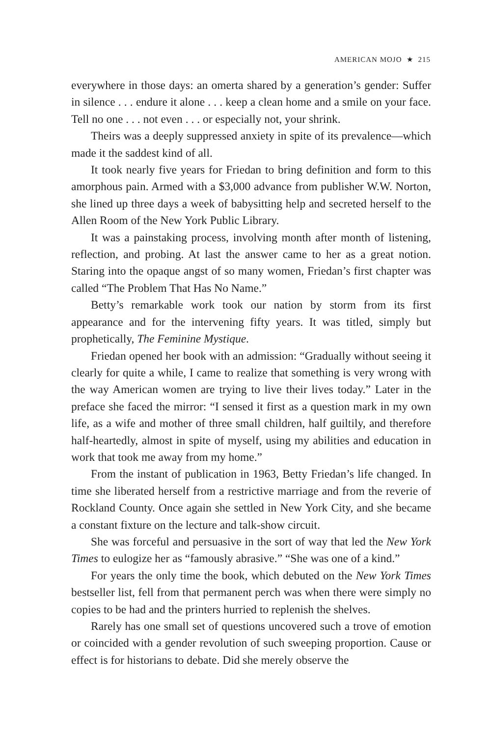AMERICAN MOJO ★ 215
everywhere in those days: an omerta shared by a generation’s gender: Suffer in silence . . . endure it alone . . . keep a clean home and a smile on your face. Tell no one . . . not even . . . or especially not, your shrink.
Theirs was a deeply suppressed anxiety in spite of its prevalence—which made it the saddest kind of all.
It took nearly five years for Friedan to bring definition and form to this amorphous pain. Armed with a $3,000 advance from publisher W.W. Norton, she lined up three days a week of babysitting help and secreted herself to the Allen Room of the New York Public Library.
It was a painstaking process, involving month after month of listening, reflection, and probing. At last the answer came to her as a great notion. Staring into the opaque angst of so many women, Friedan’s first chapter was called “The Problem That Has No Name.”
Betty’s remarkable work took our nation by storm from its first appearance and for the intervening fifty years. It was titled, simply but prophetically, The Feminine Mystique.
Friedan opened her book with an admission: “Gradually without seeing it clearly for quite a while, I came to realize that something is very wrong with the way American women are trying to live their lives today.” Later in the preface she faced the mirror: “I sensed it first as a question mark in my own life, as a wife and mother of three small children, half guiltily, and therefore half-heartedly, almost in spite of myself, using my abilities and education in work that took me away from my home.”
From the instant of publication in 1963, Betty Friedan’s life changed. In time she liberated herself from a restrictive marriage and from the reverie of Rockland County. Once again she settled in New York City, and she became a constant fixture on the lecture and talk-show circuit.
She was forceful and persuasive in the sort of way that led the New York Times to eulogize her as “famously abrasive.” “She was one of a kind.”
For years the only time the book, which debuted on the New York Times bestseller list, fell from that permanent perch was when there were simply no copies to be had and the printers hurried to replenish the shelves.
Rarely has one small set of questions uncovered such a trove of emotion or coincided with a gender revolution of such sweeping proportion. Cause or effect is for historians to debate. Did she merely observe the